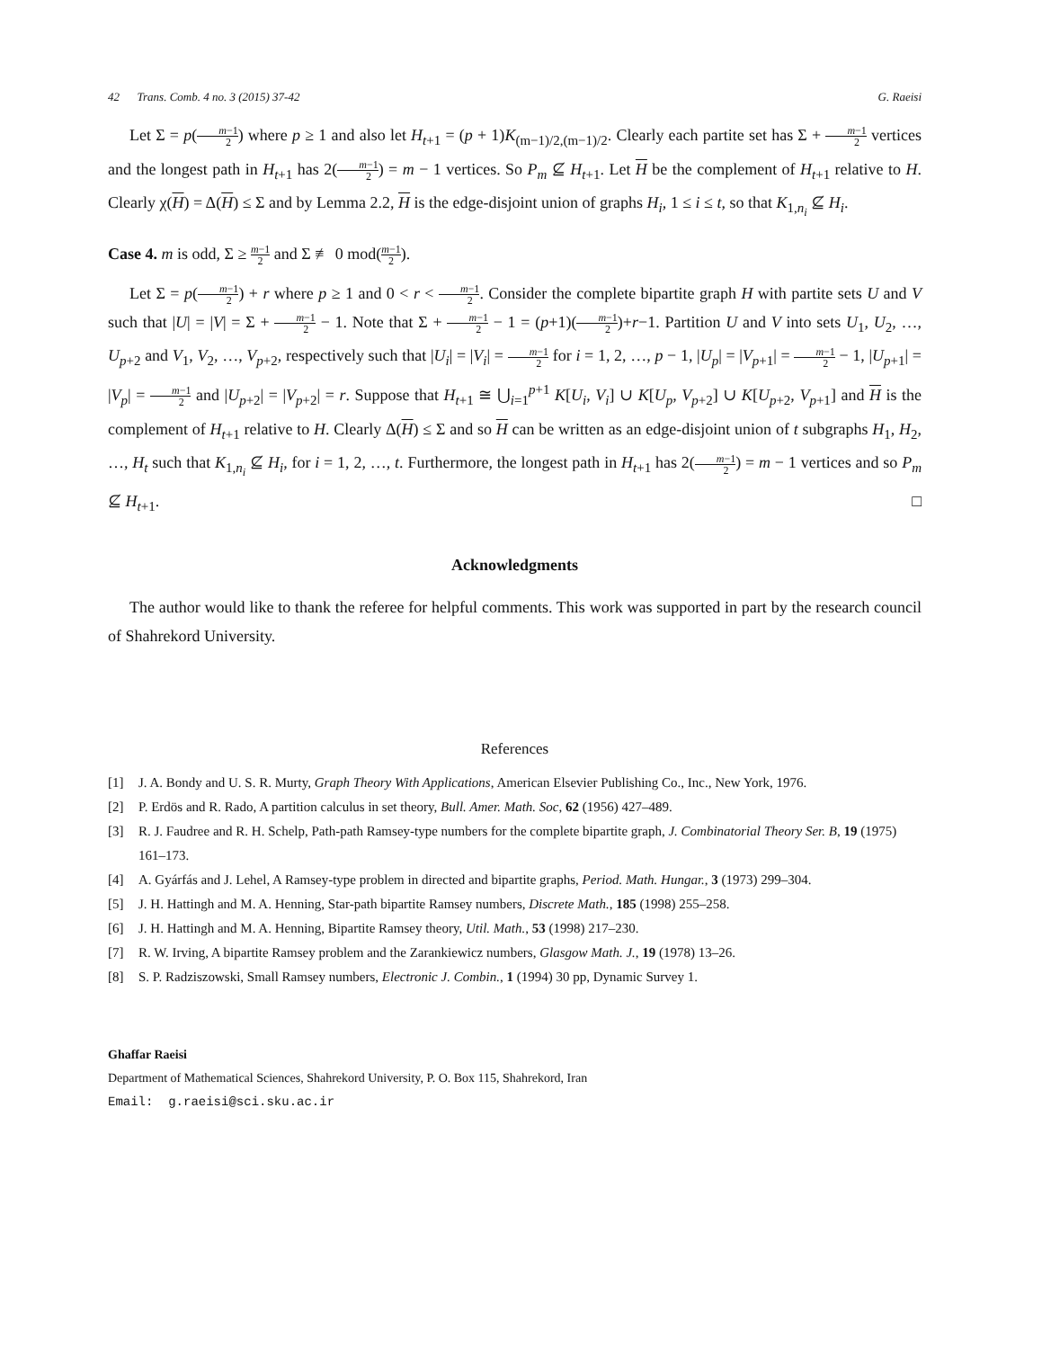42 Trans. Comb. 4 no. 3 (2015) 37-42 G. Raeisi
Let Σ = p(m−1 2) where p ≥ 1 and also let H<sub>t+1</sub> = (p + 1)K<sub>(m−1)/2,(m−1)/2</sub>. Clearly each partite set has Σ + m−1 2 vertices and the longest path in H<sub>t+1</sub> has 2(m−1 2) = m − 1 vertices. So P<sub>m</sub> ⊈ H<sub>t+1</sub>. Let H be the complement of H<sub>t+1</sub> relative to H. Clearly χ(H) = Δ(H) ≤ Σ and by Lemma 2.2, H is the edge-disjoint union of graphs H<sub>i</sub>, 1 ≤ i ≤ t, so that K<sub>1,n<sub>i</sub></sub> ⊈ H<sub>i</sub>.
Case 4. m is odd, Σ ≥ m−1 2 and Σ ≢ 0 mod(m−1 2).
Let Σ = p(m−1 2) + r where p ≥ 1 and 0 < r < m−1 2. Consider the complete bipartite graph H with partite sets U and V such that |U| = |V| = Σ + m−1 2 − 1. Note that Σ + m−1 2 − 1 = (p+1)(m−1 2)+r−1. Partition U and V into sets U<sub>1</sub>, U<sub>2</sub>, …, U<sub>p+2</sub> and V<sub>1</sub>, V<sub>2</sub>, …, V<sub>p+2</sub>, respectively such that |U<sub>i</sub>| = |V<sub>i</sub>| = m−1 2 for i = 1, 2, …, p − 1, |U<sub>p</sub>| = |V<sub>p+1</sub>| = m−1 2 − 1, |U<sub>p+1</sub>| = |V<sub>p</sub>| = m−1 2 and |U<sub>p+2</sub>| = |V<sub>p+2</sub>| = r. Suppose that H<sub>t+1</sub> ≅ ⋃<sub>i=1</sub><sup>p+1</sup> K[U<sub>i</sub>, V<sub>i</sub>] ∪ K[U<sub>p</sub>, V<sub>p+2</sub>] ∪ K[U<sub>p+2</sub>, V<sub>p+1</sub>] and H is the complement of H<sub>t+1</sub> relative to H. Clearly Δ(H) ≤ Σ and so H can be written as an edge-disjoint union of t subgraphs H<sub>1</sub>, H<sub>2</sub>, …, H<sub>t</sub> such that K<sub>1,n<sub>i</sub></sub> ⊈ H<sub>i</sub>, for i = 1, 2, …, t. Furthermore, the longest path in H<sub>t+1</sub> has 2(m−1 2) = m − 1 vertices and so P<sub>m</sub> ⊈ H<sub>t+1</sub>. □
Acknowledgments
The author would like to thank the referee for helpful comments. This work was supported in part by the research council of Shahrekord University.
References
[1] J. A. Bondy and U. S. R. Murty, Graph Theory With Applications, American Elsevier Publishing Co., Inc., New York, 1976.
[2] P. Erdös and R. Rado, A partition calculus in set theory, Bull. Amer. Math. Soc, 62 (1956) 427–489.
[3] R. J. Faudree and R. H. Schelp, Path-path Ramsey-type numbers for the complete bipartite graph, J. Combinatorial Theory Ser. B, 19 (1975) 161–173.
[4] A. Gyárfás and J. Lehel, A Ramsey-type problem in directed and bipartite graphs, Period. Math. Hungar., 3 (1973) 299–304.
[5] J. H. Hattingh and M. A. Henning, Star-path bipartite Ramsey numbers, Discrete Math., 185 (1998) 255–258.
[6] J. H. Hattingh and M. A. Henning, Bipartite Ramsey theory, Util. Math., 53 (1998) 217–230.
[7] R. W. Irving, A bipartite Ramsey problem and the Zarankiewicz numbers, Glasgow Math. J., 19 (1978) 13–26.
[8] S. P. Radziszowski, Small Ramsey numbers, Electronic J. Combin., 1 (1994) 30 pp, Dynamic Survey 1.
Ghaffar Raeisi
Department of Mathematical Sciences, Shahrekord University, P. O. Box 115, Shahrekord, Iran
Email: g.raeisi@sci.sku.ac.ir